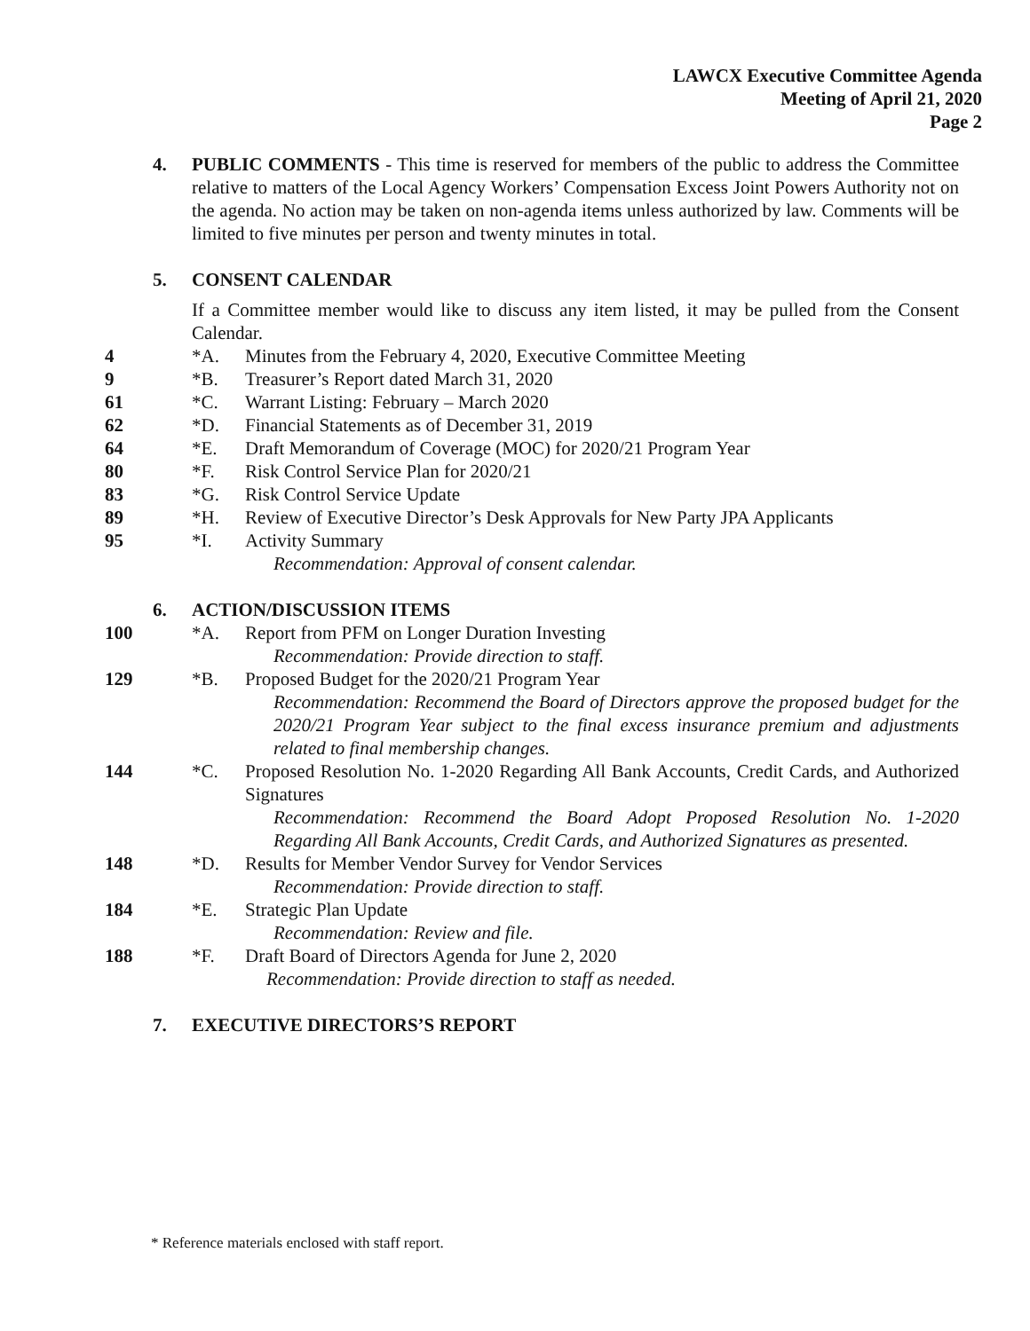LAWCX Executive Committee Agenda
Meeting of April 21, 2020
Page 2
4. PUBLIC COMMENTS - This time is reserved for members of the public to address the Committee relative to matters of the Local Agency Workers’ Compensation Excess Joint Powers Authority not on the agenda. No action may be taken on non-agenda items unless authorized by law. Comments will be limited to five minutes per person and twenty minutes in total.
5. CONSENT CALENDAR
If a Committee member would like to discuss any item listed, it may be pulled from the Consent Calendar.
4 *A. Minutes from the February 4, 2020, Executive Committee Meeting
9 *B. Treasurer’s Report dated March 31, 2020
61 *C. Warrant Listing: February – March 2020
62 *D. Financial Statements as of December 31, 2019
64 *E. Draft Memorandum of Coverage (MOC) for 2020/21 Program Year
80 *F. Risk Control Service Plan for 2020/21
83 *G. Risk Control Service Update
89 *H. Review of Executive Director’s Desk Approvals for New Party JPA Applicants
95 *I. Activity Summary
Recommendation: Approval of consent calendar.
6. ACTION/DISCUSSION ITEMS
100 *A. Report from PFM on Longer Duration Investing
Recommendation: Provide direction to staff.
129 *B. Proposed Budget for the 2020/21 Program Year
Recommendation: Recommend the Board of Directors approve the proposed budget for the 2020/21 Program Year subject to the final excess insurance premium and adjustments related to final membership changes.
144 *C. Proposed Resolution No. 1-2020 Regarding All Bank Accounts, Credit Cards, and Authorized Signatures
Recommendation: Recommend the Board Adopt Proposed Resolution No. 1-2020 Regarding All Bank Accounts, Credit Cards, and Authorized Signatures as presented.
148 *D. Results for Member Vendor Survey for Vendor Services
Recommendation: Provide direction to staff.
184 *E. Strategic Plan Update
Recommendation: Review and file.
188 *F. Draft Board of Directors Agenda for June 2, 2020
Recommendation: Provide direction to staff as needed.
7. EXECUTIVE DIRECTORS’S REPORT
* Reference materials enclosed with staff report.